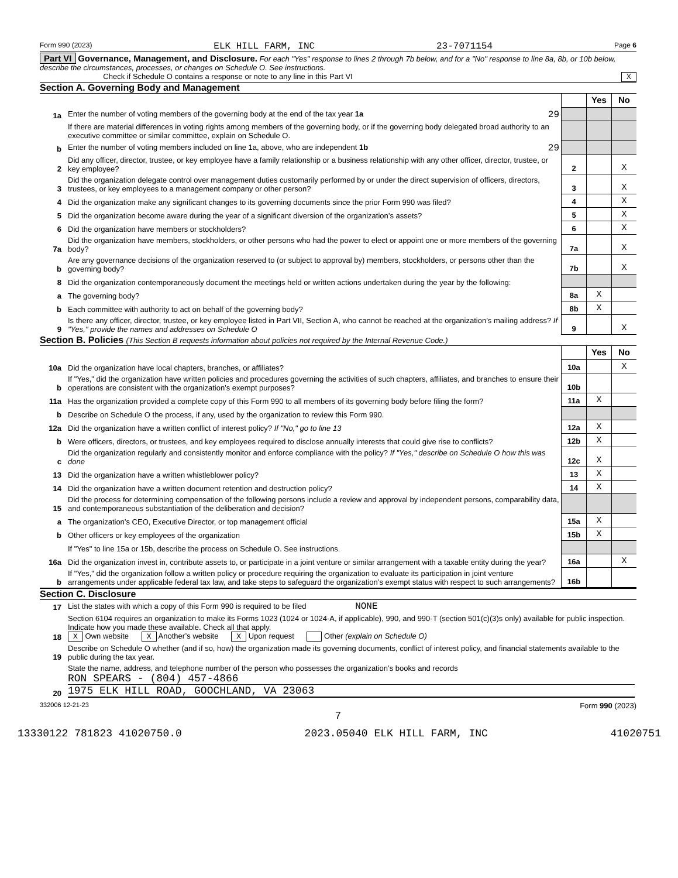Form 990 (2023) ELK HILL FARM, INC 23-7071154 Page 6
Part VI Governance, Management, and Disclosure. For each "Yes" response to lines 2 through 7b below, and for a "No" response to line 8a, 8b, or 10b below, describe the circumstances, processes, or changes on Schedule O. See instructions.
Check if Schedule O contains a response or note to any line in this Part VI X
Section A. Governing Body and Management
| | | | Yes | No |
| 1a | Enter the number of voting members of the governing body at the end of the tax year 1a 29 | | | |
| | If there are material differences in voting rights among members of the governing body, or if the governing body delegated broad authority to an executive committee or similar committee, explain on Schedule O. | | | |
| b | Enter the number of voting members included on line 1a, above, who are independent 1b 29 | | | |
| 2 | Did any officer, director, trustee, or key employee have a family relationship or a business relationship with any other officer, director, trustee, or key employee? | 2 | | X |
| 3 | Did the organization delegate control over management duties customarily performed by or under the direct supervision of officers, directors, trustees, or key employees to a management company or other person? | 3 | | X |
| 4 | Did the organization make any significant changes to its governing documents since the prior Form 990 was filed? | 4 | | X |
| 5 | Did the organization become aware during the year of a significant diversion of the organization’s assets? | 5 | | X |
| 6 | Did the organization have members or stockholders? | 6 | | X |
| 7a | Did the organization have members, stockholders, or other persons who had the power to elect or appoint one or more members of the governing body? | 7a | | X |
| b | Are any governance decisions of the organization reserved to (or subject to approval by) members, stockholders, or persons other than the governing body? | 7b | | X |
| 8 | Did the organization contemporaneously document the meetings held or written actions undertaken during the year by the following: | | | |
| a | The governing body? | 8a | X | |
| b | Each committee with authority to act on behalf of the governing body? | 8b | X | |
| 9 | Is there any officer, director, trustee, or key employee listed in Part VII, Section A, who cannot be reached at the organization’s mailing address? If "Yes," provide the names and addresses on Schedule O | 9 | | X |
Section B. Policies (This Section B requests information about policies not required by the Internal Revenue Code.)
| | | | Yes | No |
| 10a | Did the organization have local chapters, branches, or affiliates? | 10a | | X |
| b | If "Yes," did the organization have written policies and procedures governing the activities of such chapters, affiliates, and branches to ensure their operations are consistent with the organization’s exempt purposes? | 10b | | |
| 11a | Has the organization provided a complete copy of this Form 990 to all members of its governing body before filing the form? | 11a | X | |
| b | Describe on Schedule O the process, if any, used by the organization to review this Form 990. | | | |
| 12a | Did the organization have a written conflict of interest policy? If "No," go to line 13 | 12a | X | |
| b | Were officers, directors, or trustees, and key employees required to disclose annually interests that could give rise to conflicts? | 12b | X | |
| c | Did the organization regularly and consistently monitor and enforce compliance with the policy? If "Yes," describe on Schedule O how this was done | 12c | X | |
| 13 | Did the organization have a written whistleblower policy? | 13 | X | |
| 14 | Did the organization have a written document retention and destruction policy? | 14 | X | |
| 15 | Did the process for determining compensation of the following persons include a review and approval by independent persons, comparability data, and contemporaneous substantiation of the deliberation and decision? | | | |
| a | The organization’s CEO, Executive Director, or top management official | 15a | X | |
| b | Other officers or key employees of the organization | 15b | X | |
| | If "Yes" to line 15a or 15b, describe the process on Schedule O. See instructions. | | | |
| 16a | Did the organization invest in, contribute assets to, or participate in a joint venture or similar arrangement with a taxable entity during the year? | 16a | | X |
| b | If "Yes," did the organization follow a written policy or procedure requiring the organization to evaluate its participation in joint venture arrangements under applicable federal tax law, and take steps to safeguard the organization’s exempt status with respect to such arrangements? | 16b | | |
Section C. Disclosure
| 17 | List the states with which a copy of this Form 990 is required to be filed NONE |
| 18 | Section 6104 requires an organization to make its Forms 1023 (1024 or 1024-A, if applicable), 990, and 990-T (section 501(c)(3)s only) available for public inspection. Indicate how you made these available. Check all that apply. X Own website X Another’s website X Upon request Other (explain on Schedule O) |
| 19 | Describe on Schedule O whether (and if so, how) the organization made its governing documents, conflict of interest policy, and financial statements available to the public during the tax year. |
| 20 | State the name, address, and telephone number of the person who possesses the organization’s books and records RON SPEARS - (804) 457-4866 1975 ELK HILL ROAD, GOOCHLAND, VA 23063 |
332006 12-21-23 Form 990 (2023)
7
13330122 781823 41020750.0 2023.05040 ELK HILL FARM, INC 41020751